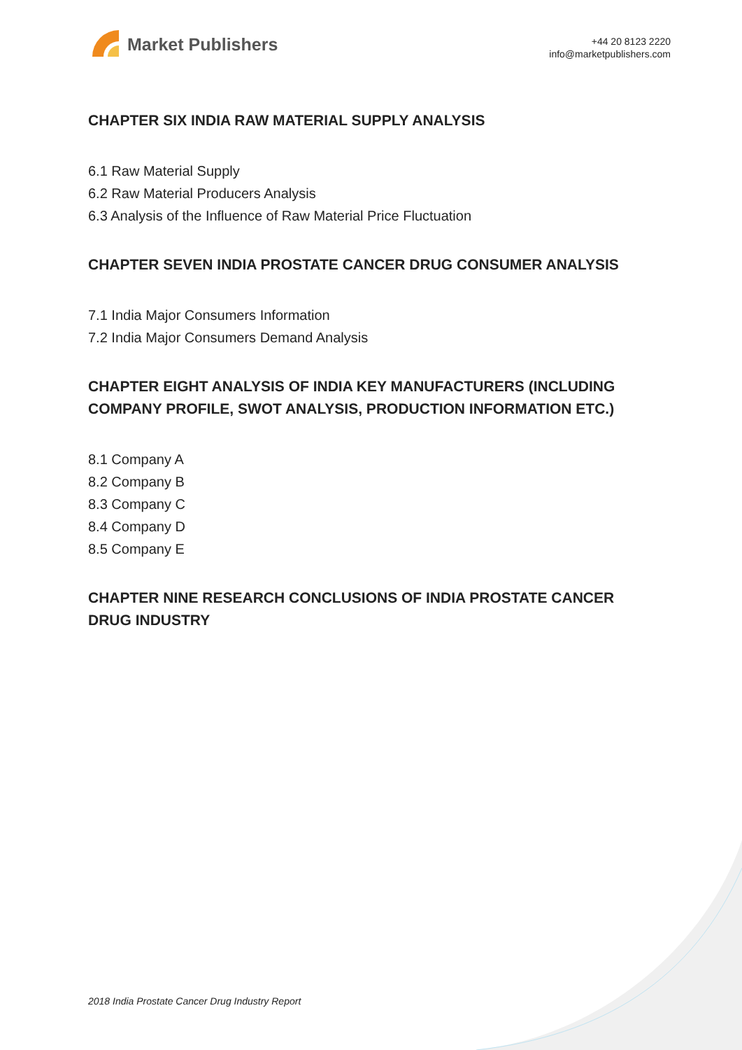Market Publishers
+44 20 8123 2220
info@marketpublishers.com
CHAPTER SIX INDIA RAW MATERIAL SUPPLY ANALYSIS
6.1 Raw Material Supply
6.2 Raw Material Producers Analysis
6.3 Analysis of the Influence of Raw Material Price Fluctuation
CHAPTER SEVEN INDIA PROSTATE CANCER DRUG CONSUMER ANALYSIS
7.1 India Major Consumers Information
7.2 India Major Consumers Demand Analysis
CHAPTER EIGHT ANALYSIS OF INDIA KEY MANUFACTURERS (INCLUDING COMPANY PROFILE, SWOT ANALYSIS, PRODUCTION INFORMATION ETC.)
8.1 Company A
8.2 Company B
8.3 Company C
8.4 Company D
8.5 Company E
CHAPTER NINE RESEARCH CONCLUSIONS OF INDIA PROSTATE CANCER DRUG INDUSTRY
2018 India Prostate Cancer Drug Industry Report